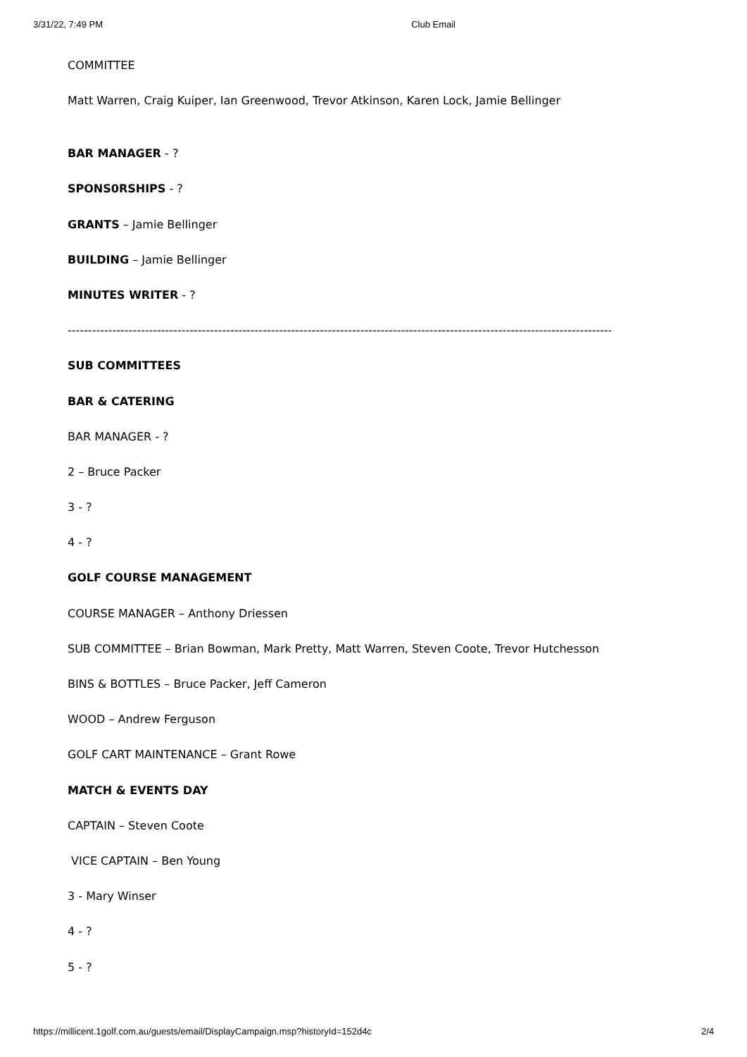3/31/22, 7:49 PM Club Email
COMMITTEE
Matt Warren, Craig Kuiper, Ian Greenwood, Trevor Atkinson, Karen Lock, Jamie Bellinger
BAR MANAGER - ?
SPONS0RSHIPS - ?
GRANTS – Jamie Bellinger
BUILDING – Jamie Bellinger
MINUTES WRITER - ?
------------------------------------------------------------------------------------------------------------------------------------------------
SUB COMMITTEES
BAR & CATERING
BAR MANAGER - ?
2 – Bruce Packer
3 - ?
4 - ?
GOLF COURSE MANAGEMENT
COURSE MANAGER – Anthony Driessen
SUB COMMITTEE – Brian Bowman, Mark Pretty, Matt Warren, Steven Coote, Trevor Hutchesson
BINS & BOTTLES – Bruce Packer, Jeff Cameron
WOOD – Andrew Ferguson
GOLF CART MAINTENANCE – Grant Rowe
MATCH & EVENTS DAY
CAPTAIN – Steven Coote
VICE CAPTAIN – Ben Young
3 - Mary Winser
4 - ?
5 - ?
https://millicent.1golf.com.au/guests/email/DisplayCampaign.msp?historyId=152d4c 2/4